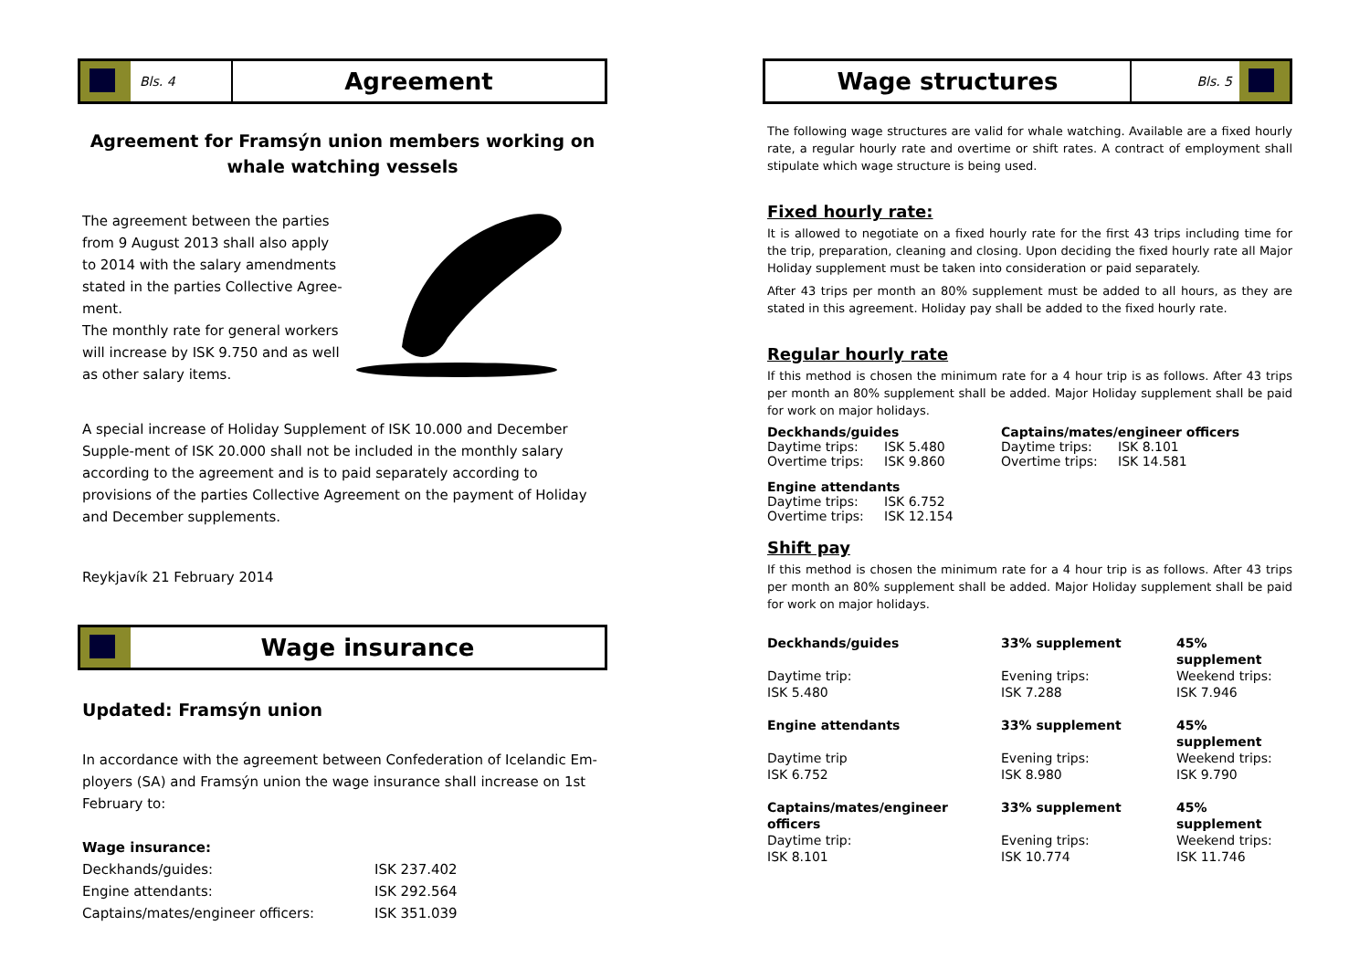Bls. 4
Agreement
Agreement for Framsýn union members working on whale watching vessels
The agreement between the parties from 9 August 2013 shall also apply to 2014 with the salary amendments stated in the parties Collective Agree-ment.
The monthly rate for general workers will increase by ISK 9.750 and as well as other salary items.
A special increase of Holiday Supplement of ISK 10.000 and December Supple-ment of ISK 20.000 shall not be included in the monthly salary according to the agreement and is to paid separately according to provisions of the parties Collective Agreement on the payment of Holiday and December supplements.
Reykjavík 21 February 2014
Wage insurance
Updated: Framsýn union
In accordance with the agreement between Confederation of Icelandic Em-ployers (SA) and Framsýn union the wage insurance shall increase on 1st February to:
Wage insurance:
| Deckhands/guides: | ISK 237.402 |
| Engine attendants: | ISK 292.564 |
| Captains/mates/engineer officers: | ISK 351.039 |
Wage structures
Bls. 5
The following wage structures are valid for whale watching. Available are a fixed hourly rate, a regular hourly rate and overtime or shift rates. A contract of employment shall stipulate which wage structure is being used.
Fixed hourly rate:
It is allowed to negotiate on a fixed hourly rate for the first 43 trips including time for the trip, preparation, cleaning and closing. Upon deciding the fixed hourly rate all Major Holiday supplement must be taken into consideration or paid separately.
After 43 trips per month an 80% supplement must be added to all hours, as they are stated in this agreement. Holiday pay shall be added to the fixed hourly rate.
Regular hourly rate
If this method is chosen the minimum rate for a 4 hour trip is as follows. After 43 trips per month an 80% supplement shall be added. Major Holiday supplement shall be paid for work on major holidays.
| Deckhands/guides | | Captains/mates/engineer officers | |
| --- | --- | --- | --- |
| Daytime trips: | ISK 5.480 | Daytime trips: | ISK 8.101 |
| Overtime trips: | ISK 9.860 | Overtime trips: | ISK 14.581 |
| Engine attendants | |
| --- | --- |
| Daytime trips: | ISK 6.752 |
| Overtime trips: | ISK 12.154 |
Shift pay
If this method is chosen the minimum rate for a 4 hour trip is as follows. After 43 trips per month an 80% supplement shall be added. Major Holiday supplement shall be paid for work on major holidays.
| Deckhands/guides | 33% supplement | 45% supplement |
| --- | --- | --- |
| Daytime trip: | Evening trips: | Weekend trips: |
| ISK 5.480 | ISK 7.288 | ISK 7.946 |
| Engine attendants | 33% supplement | 45% supplement |
| Daytime trip | Evening trips: | Weekend trips: |
| ISK 6.752 | ISK 8.980 | ISK 9.790 |
| Captains/mates/engineer officers | 33% supplement | 45% supplement |
| Daytime trip: | Evening trips: | Weekend trips: |
| ISK 8.101 | ISK 10.774 | ISK 11.746 |